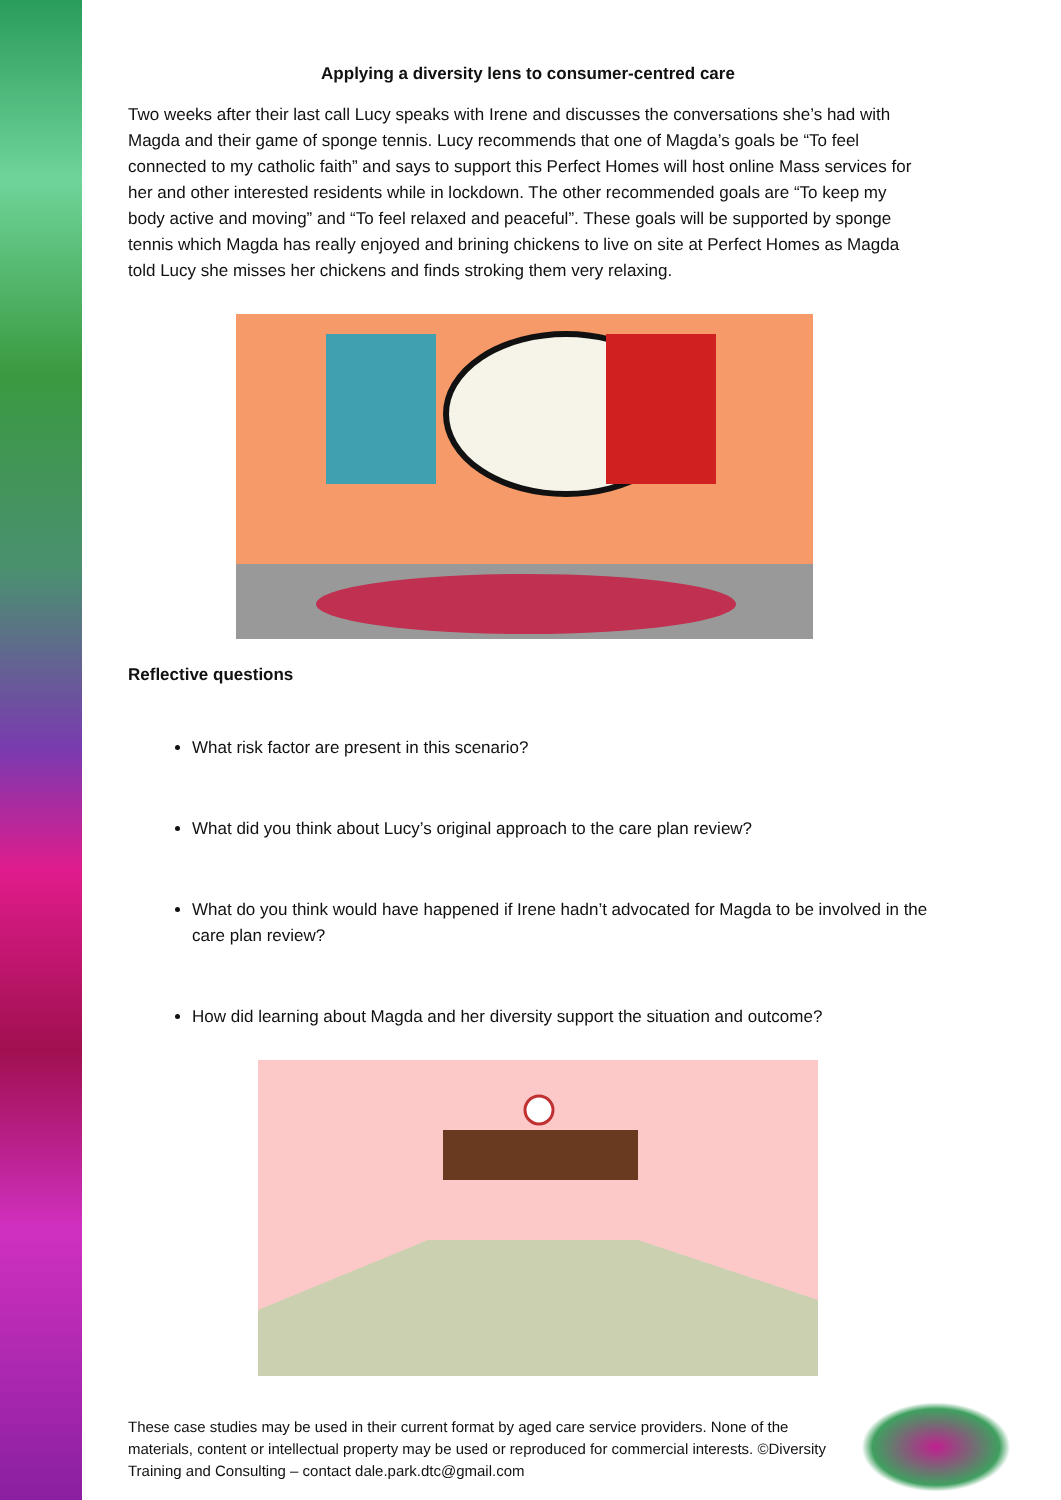Applying a diversity lens to consumer-centred care
Two weeks after their last call Lucy speaks with Irene and discusses the conversations she’s had with Magda and their game of sponge tennis. Lucy recommends that one of Magda’s goals be “To feel connected to my catholic faith” and says to support this Perfect Homes will host online Mass services for her and other interested residents while in lockdown. The other recommended goals are “To keep my body active and moving” and “To feel relaxed and peaceful”. These goals will be supported by sponge tennis which Magda has really enjoyed and brining chickens to live on site at Perfect Homes as Magda told Lucy she misses her chickens and finds stroking them very relaxing.
Reflective questions
What risk factor are present in this scenario?
What did you think about Lucy’s original approach to the care plan review?
What do you think would have happened if Irene hadn’t advocated for Magda to be involved in the care plan review?
How did learning about Magda and her diversity support the situation and outcome?
These case studies may be used in their current format by aged care service providers. None of the materials, content or intellectual property may be used or reproduced for commercial interests. ©Diversity Training and Consulting – contact dale.park.dtc@gmail.com